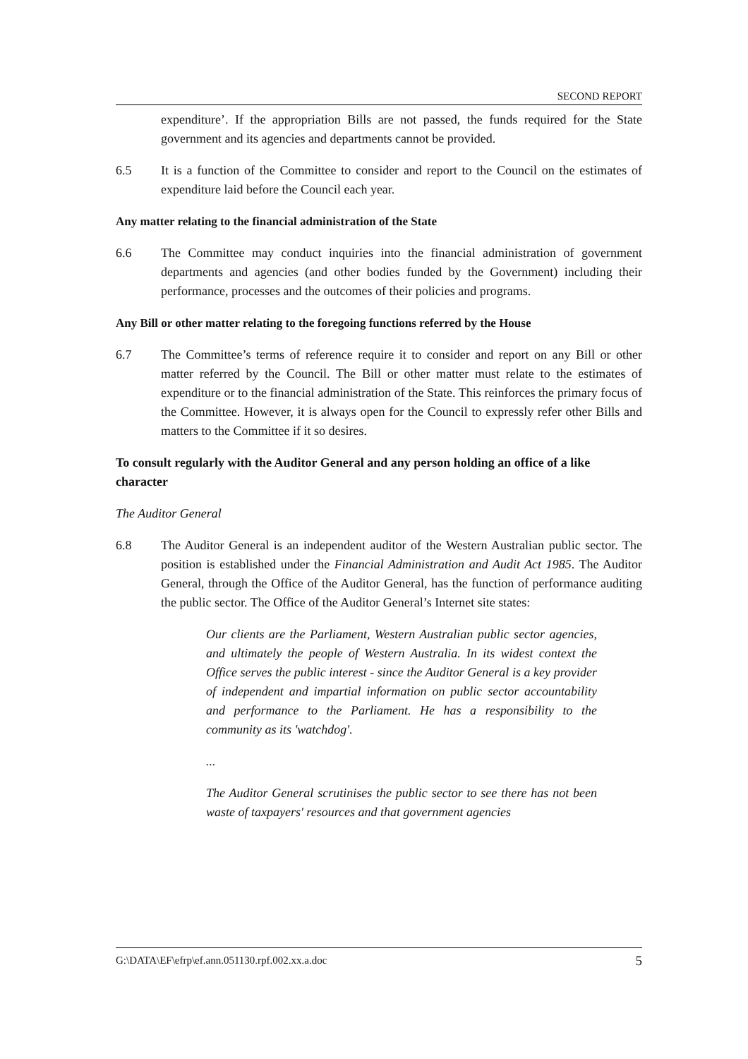SECOND REPORT
expenditure’. If the appropriation Bills are not passed, the funds required for the State government and its agencies and departments cannot be provided.
6.5 It is a function of the Committee to consider and report to the Council on the estimates of expenditure laid before the Council each year.
Any matter relating to the financial administration of the State
6.6 The Committee may conduct inquiries into the financial administration of government departments and agencies (and other bodies funded by the Government) including their performance, processes and the outcomes of their policies and programs.
Any Bill or other matter relating to the foregoing functions referred by the House
6.7 The Committee’s terms of reference require it to consider and report on any Bill or other matter referred by the Council. The Bill or other matter must relate to the estimates of expenditure or to the financial administration of the State. This reinforces the primary focus of the Committee. However, it is always open for the Council to expressly refer other Bills and matters to the Committee if it so desires.
To consult regularly with the Auditor General and any person holding an office of a like character
The Auditor General
6.8 The Auditor General is an independent auditor of the Western Australian public sector. The position is established under the Financial Administration and Audit Act 1985. The Auditor General, through the Office of the Auditor General, has the function of performance auditing the public sector. The Office of the Auditor General’s Internet site states:
Our clients are the Parliament, Western Australian public sector agencies, and ultimately the people of Western Australia. In its widest context the Office serves the public interest - since the Auditor General is a key provider of independent and impartial information on public sector accountability and performance to the Parliament. He has a responsibility to the community as its 'watchdog'.
...
The Auditor General scrutinises the public sector to see there has not been waste of taxpayers' resources and that government agencies
G:\DATA\EF\efrp\ef.ann.051130.rpf.002.xx.a.doc 5